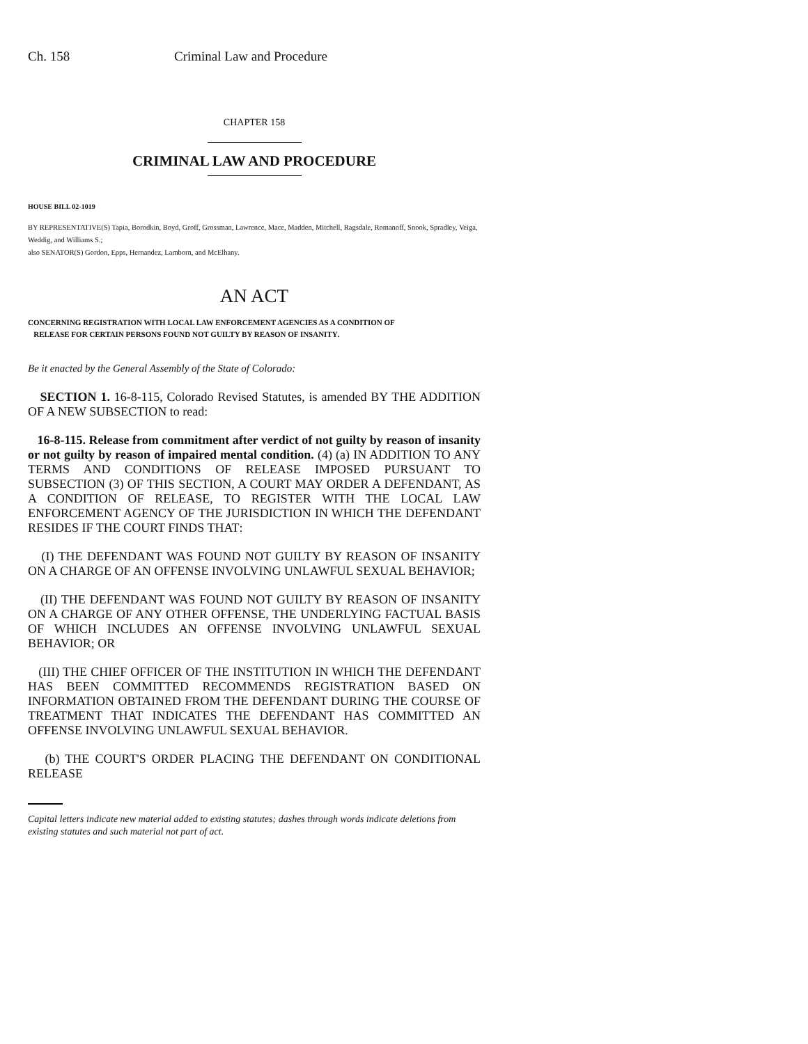Ch. 158 Criminal Law and Procedure
CHAPTER 158
CRIMINAL LAW AND PROCEDURE
HOUSE BILL 02-1019
BY REPRESENTATIVE(S) Tapia, Borodkin, Boyd, Groff, Grossman, Lawrence, Mace, Madden, Mitchell, Ragsdale, Romanoff, Snook, Spradley, Veiga, Weddig, and Williams S.;
also SENATOR(S) Gordon, Epps, Hernandez, Lamborn, and McElhany.
AN ACT
CONCERNING REGISTRATION WITH LOCAL LAW ENFORCEMENT AGENCIES AS A CONDITION OF
RELEASE FOR CERTAIN PERSONS FOUND NOT GUILTY BY REASON OF INSANITY.
Be it enacted by the General Assembly of the State of Colorado:
SECTION 1. 16-8-115, Colorado Revised Statutes, is amended BY THE ADDITION OF A NEW SUBSECTION to read:
16-8-115. Release from commitment after verdict of not guilty by reason of insanity or not guilty by reason of impaired mental condition. (4) (a) IN ADDITION TO ANY TERMS AND CONDITIONS OF RELEASE IMPOSED PURSUANT TO SUBSECTION (3) OF THIS SECTION, A COURT MAY ORDER A DEFENDANT, AS A CONDITION OF RELEASE, TO REGISTER WITH THE LOCAL LAW ENFORCEMENT AGENCY OF THE JURISDICTION IN WHICH THE DEFENDANT RESIDES IF THE COURT FINDS THAT:
(I) THE DEFENDANT WAS FOUND NOT GUILTY BY REASON OF INSANITY ON A CHARGE OF AN OFFENSE INVOLVING UNLAWFUL SEXUAL BEHAVIOR;
(II) THE DEFENDANT WAS FOUND NOT GUILTY BY REASON OF INSANITY ON A CHARGE OF ANY OTHER OFFENSE, THE UNDERLYING FACTUAL BASIS OF WHICH INCLUDES AN OFFENSE INVOLVING UNLAWFUL SEXUAL BEHAVIOR; OR
(III) THE CHIEF OFFICER OF THE INSTITUTION IN WHICH THE DEFENDANT HAS BEEN COMMITTED RECOMMENDS REGISTRATION BASED ON INFORMATION OBTAINED FROM THE DEFENDANT DURING THE COURSE OF TREATMENT THAT INDICATES THE DEFENDANT HAS COMMITTED AN OFFENSE INVOLVING UNLAWFUL SEXUAL BEHAVIOR.
(b) THE COURT'S ORDER PLACING THE DEFENDANT ON CONDITIONAL RELEASE
Capital letters indicate new material added to existing statutes; dashes through words indicate deletions from existing statutes and such material not part of act.